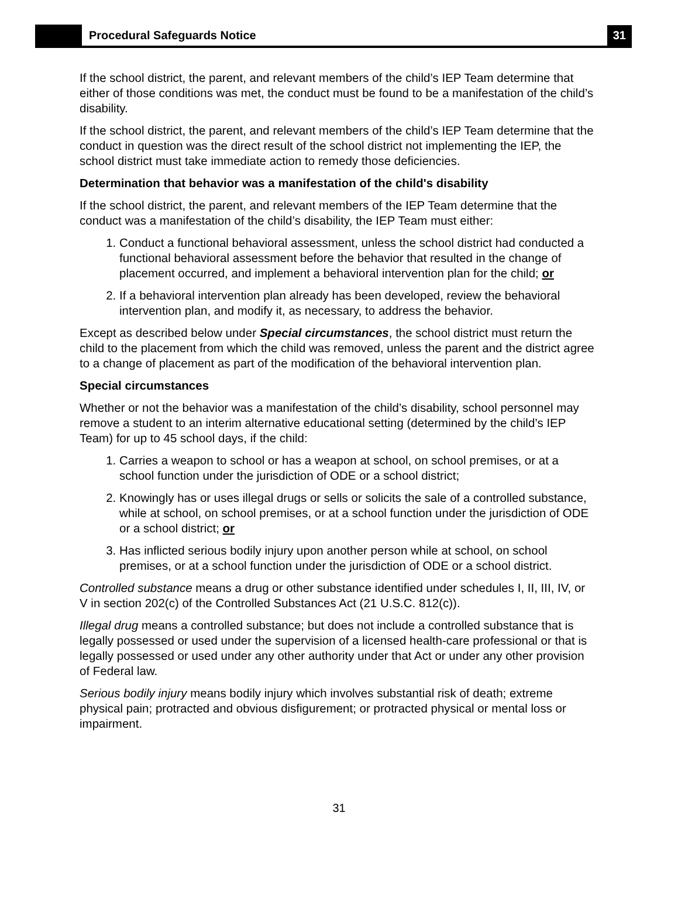Procedural Safeguards Notice
31
If the school district, the parent, and relevant members of the child’s IEP Team determine that either of those conditions was met, the conduct must be found to be a manifestation of the child’s disability.
If the school district, the parent, and relevant members of the child’s IEP Team determine that the conduct in question was the direct result of the school district not implementing the IEP, the school district must take immediate action to remedy those deficiencies.
Determination that behavior was a manifestation of the child's disability
If the school district, the parent, and relevant members of the IEP Team determine that the conduct was a manifestation of the child’s disability, the IEP Team must either:
1. Conduct a functional behavioral assessment, unless the school district had conducted a functional behavioral assessment before the behavior that resulted in the change of placement occurred, and implement a behavioral intervention plan for the child; or
2. If a behavioral intervention plan already has been developed, review the behavioral intervention plan, and modify it, as necessary, to address the behavior.
Except as described below under Special circumstances, the school district must return the child to the placement from which the child was removed, unless the parent and the district agree to a change of placement as part of the modification of the behavioral intervention plan.
Special circumstances
Whether or not the behavior was a manifestation of the child’s disability, school personnel may remove a student to an interim alternative educational setting (determined by the child’s IEP Team) for up to 45 school days, if the child:
1. Carries a weapon to school or has a weapon at school, on school premises, or at a school function under the jurisdiction of ODE or a school district;
2. Knowingly has or uses illegal drugs or sells or solicits the sale of a controlled substance, while at school, on school premises, or at a school function under the jurisdiction of ODE or a school district; or
3. Has inflicted serious bodily injury upon another person while at school, on school premises, or at a school function under the jurisdiction of ODE or a school district.
Controlled substance means a drug or other substance identified under schedules I, II, III, IV, or V in section 202(c) of the Controlled Substances Act (21 U.S.C. 812(c)).
Illegal drug means a controlled substance; but does not include a controlled substance that is legally possessed or used under the supervision of a licensed health-care professional or that is legally possessed or used under any other authority under that Act or under any other provision of Federal law.
Serious bodily injury means bodily injury which involves substantial risk of death; extreme physical pain; protracted and obvious disfigurement; or protracted physical or mental loss or impairment.
31